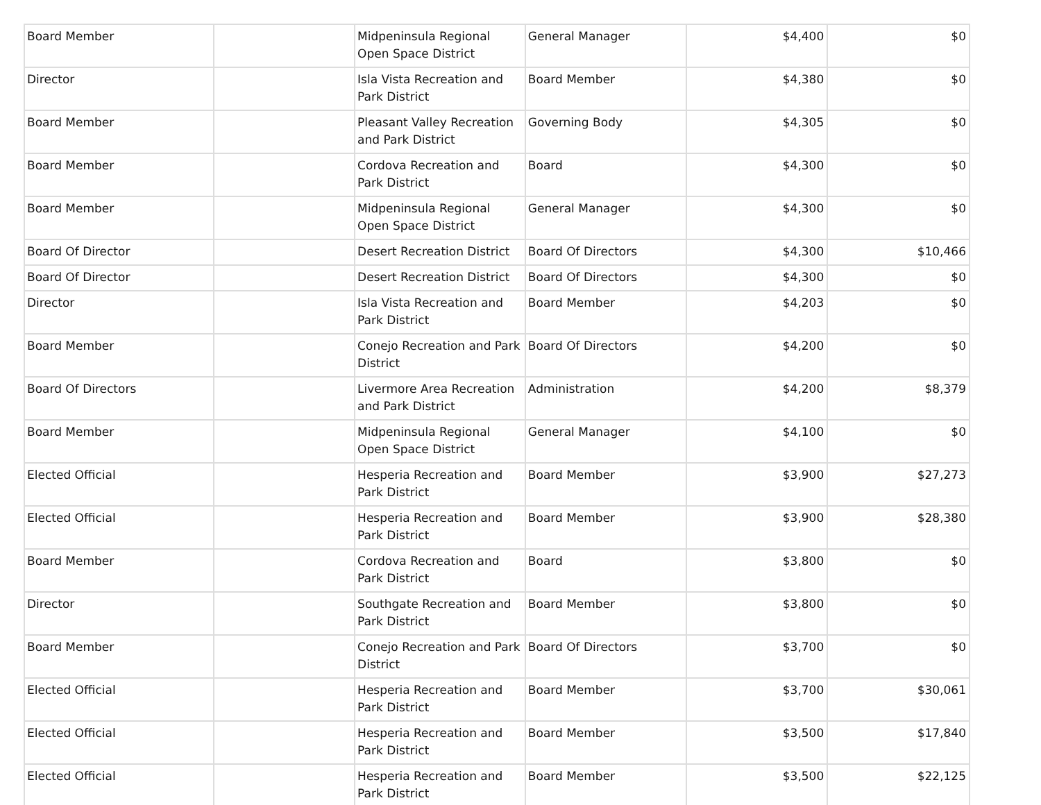| Board Member | | Midpeninsula Regional Open Space District | General Manager | $4,400 | $0 |
| Director | | Isla Vista Recreation and Park District | Board Member | $4,380 | $0 |
| Board Member | | Pleasant Valley Recreation and Park District | Governing Body | $4,305 | $0 |
| Board Member | | Cordova Recreation and Park District | Board | $4,300 | $0 |
| Board Member | | Midpeninsula Regional Open Space District | General Manager | $4,300 | $0 |
| Board Of Director | | Desert Recreation District | Board Of Directors | $4,300 | $10,466 |
| Board Of Director | | Desert Recreation District | Board Of Directors | $4,300 | $0 |
| Director | | Isla Vista Recreation and Park District | Board Member | $4,203 | $0 |
| Board Member | | Conejo Recreation and Park District | Board Of Directors | $4,200 | $0 |
| Board Of Directors | | Livermore Area Recreation and Park District | Administration | $4,200 | $8,379 |
| Board Member | | Midpeninsula Regional Open Space District | General Manager | $4,100 | $0 |
| Elected Official | | Hesperia Recreation and Park District | Board Member | $3,900 | $27,273 |
| Elected Official | | Hesperia Recreation and Park District | Board Member | $3,900 | $28,380 |
| Board Member | | Cordova Recreation and Park District | Board | $3,800 | $0 |
| Director | | Southgate Recreation and Park District | Board Member | $3,800 | $0 |
| Board Member | | Conejo Recreation and Park District | Board Of Directors | $3,700 | $0 |
| Elected Official | | Hesperia Recreation and Park District | Board Member | $3,700 | $30,061 |
| Elected Official | | Hesperia Recreation and Park District | Board Member | $3,500 | $17,840 |
| Elected Official | | Hesperia Recreation and Park District | Board Member | $3,500 | $22,125 |